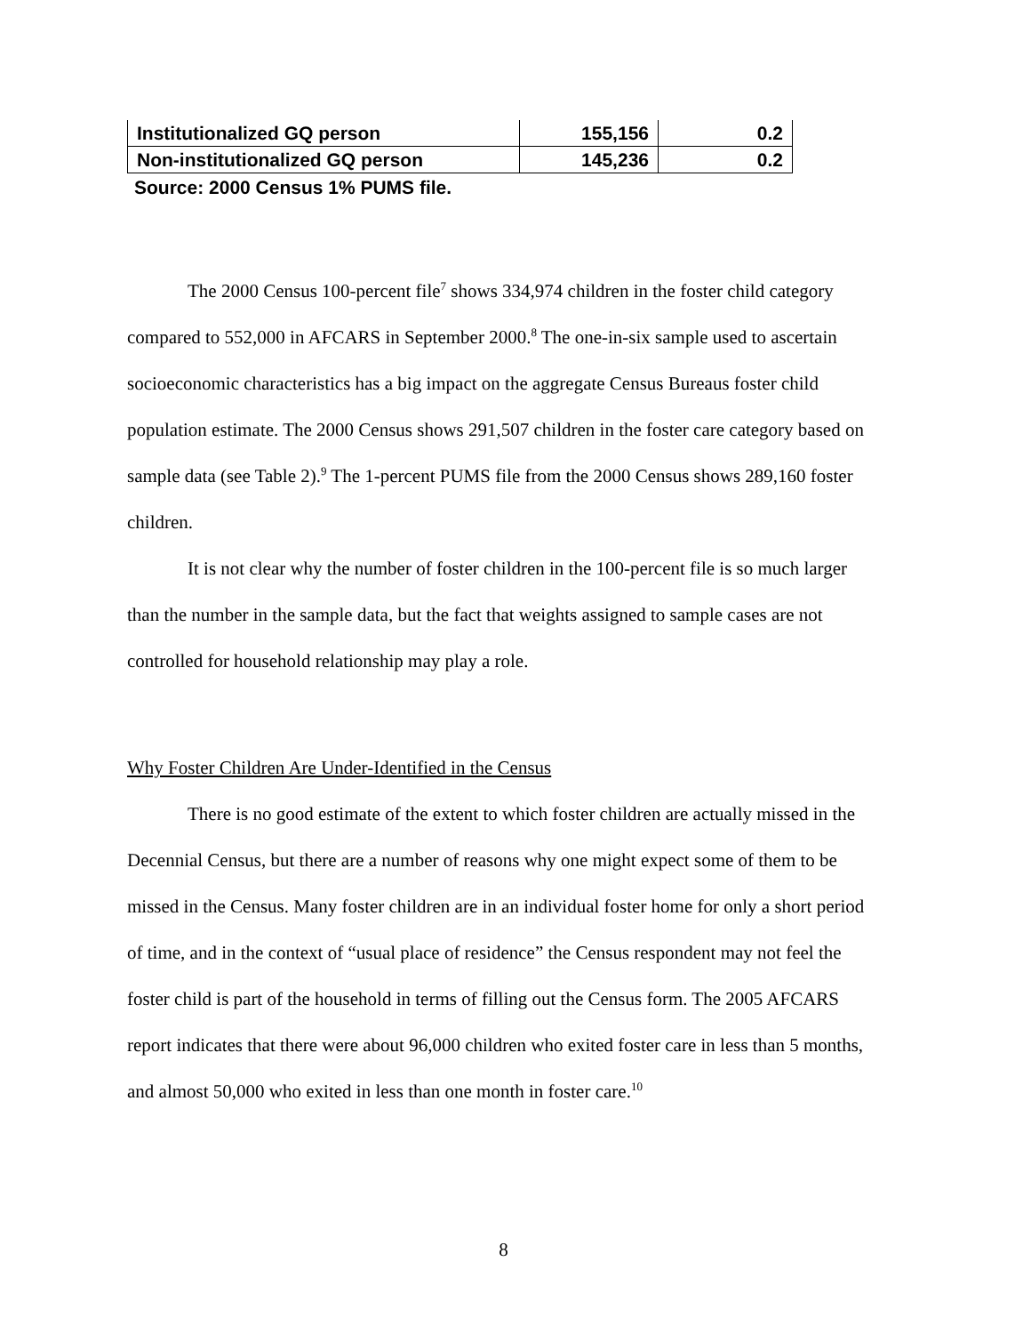| Institutionalized GQ person | 155,156 | 0.2 |
| Non-institutionalized GQ person | 145,236 | 0.2 |
Source: 2000 Census 1% PUMS file.
The 2000 Census 100-percent file<sup>7</sup> shows 334,974 children in the foster child category compared to 552,000 in AFCARS in September 2000.<sup>8</sup> The one-in-six sample used to ascertain socioeconomic characteristics has a big impact on the aggregate Census Bureaus foster child population estimate. The 2000 Census shows 291,507 children in the foster care category based on sample data (see Table 2).<sup>9</sup> The 1-percent PUMS file from the 2000 Census shows 289,160 foster children.
It is not clear why the number of foster children in the 100-percent file is so much larger than the number in the sample data, but the fact that weights assigned to sample cases are not controlled for household relationship may play a role.
Why Foster Children Are Under-Identified in the Census
There is no good estimate of the extent to which foster children are actually missed in the Decennial Census, but there are a number of reasons why one might expect some of them to be missed in the Census. Many foster children are in an individual foster home for only a short period of time, and in the context of “usual place of residence” the Census respondent may not feel the foster child is part of the household in terms of filling out the Census form. The 2005 AFCARS report indicates that there were about 96,000 children who exited foster care in less than 5 months, and almost 50,000 who exited in less than one month in foster care.<sup>10</sup>
8